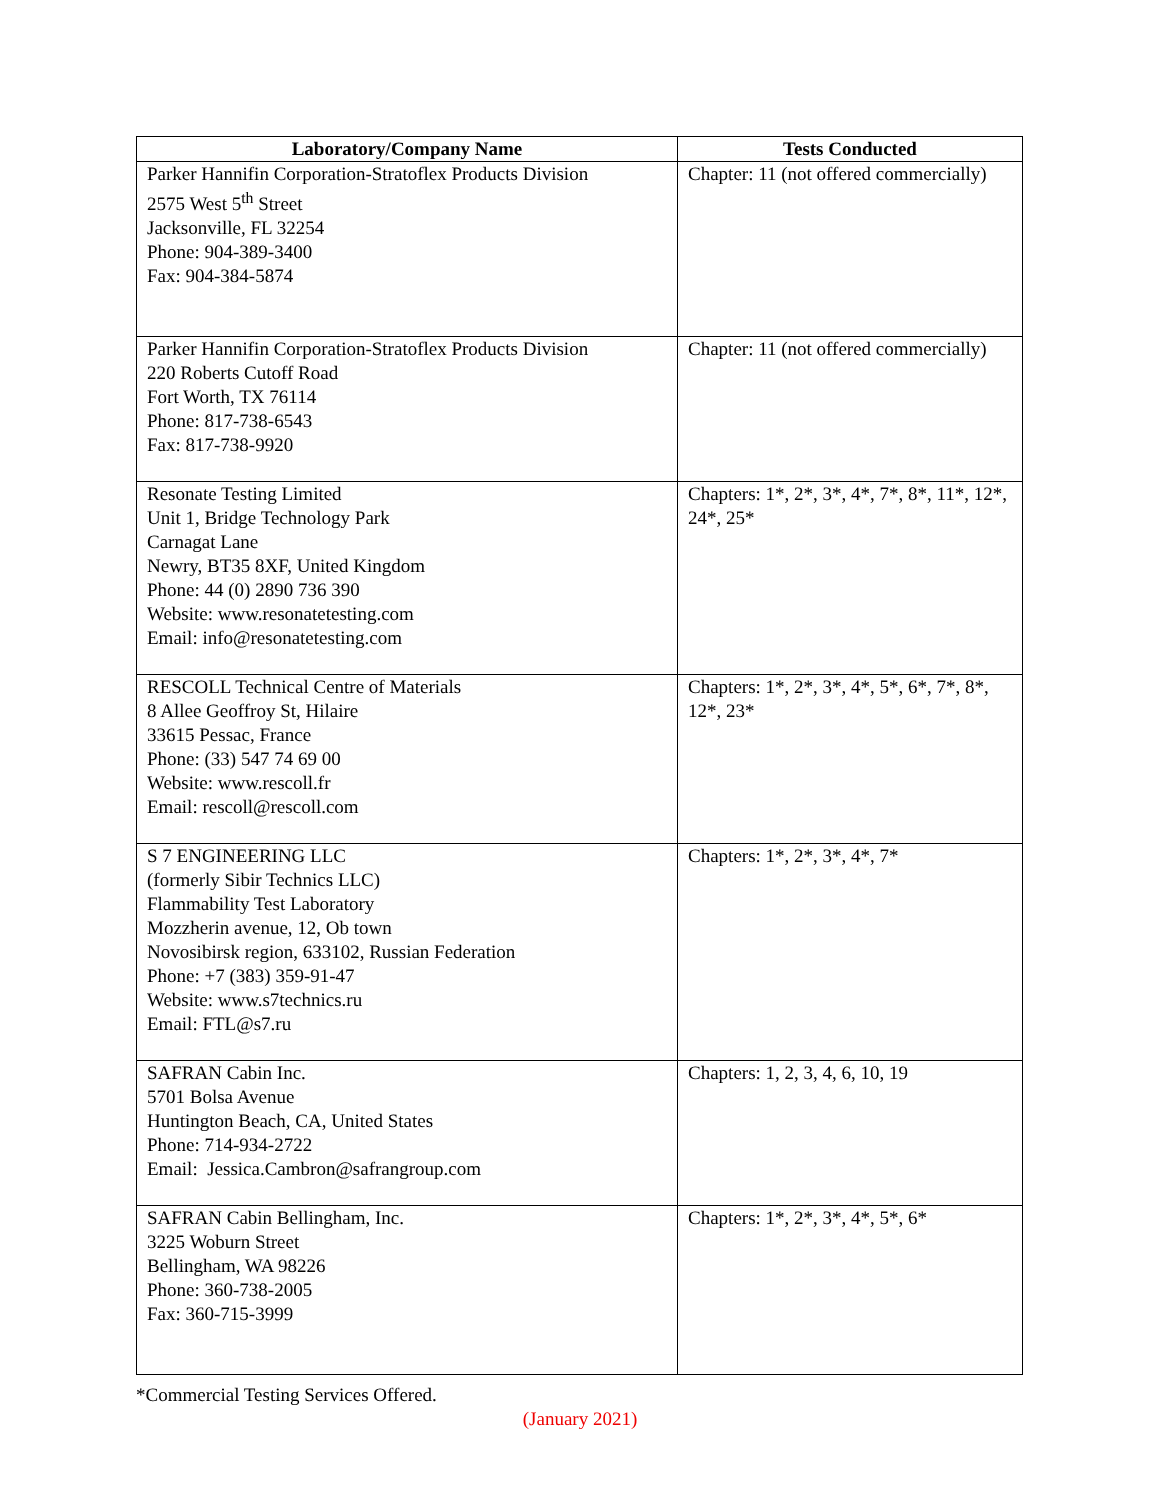| Laboratory/Company Name | Tests Conducted |
| --- | --- |
| Parker Hannifin Corporation-Stratoflex Products Division 2575 West 5<sup>th</sup> Street Jacksonville, FL 32254 Phone: 904-389-3400 Fax: 904-384-5874 | Chapter: 11 (not offered commercially) |
| Parker Hannifin Corporation-Stratoflex Products Division 220 Roberts Cutoff Road Fort Worth, TX 76114 Phone: 817-738-6543 Fax: 817-738-9920 | Chapter: 11 (not offered commercially) |
| Resonate Testing Limited Unit 1, Bridge Technology Park Carnagat Lane Newry, BT35 8XF, United Kingdom Phone: 44 (0) 2890 736 390 Website: www.resonatetesting.com Email: info@resonatetesting.com | Chapters: 1*, 2*, 3*, 4*, 7*, 8*, 11*, 12*, 24*, 25* |
| RESCOLL Technical Centre of Materials 8 Allee Geoffroy St, Hilaire 33615 Pessac, France Phone: (33) 547 74 69 00 Website: www.rescoll.fr Email: rescoll@rescoll.com | Chapters: 1*, 2*, 3*, 4*, 5*, 6*, 7*, 8*, 12*, 23* |
| S 7 ENGINEERING LLC (formerly Sibir Technics LLC) Flammability Test Laboratory Mozzherin avenue, 12, Ob town Novosibirsk region, 633102, Russian Federation Phone: +7 (383) 359-91-47 Website: www.s7technics.ru Email: FTL@s7.ru | Chapters: 1*, 2*, 3*, 4*, 7* |
| SAFRAN Cabin Inc. 5701 Bolsa Avenue Huntington Beach, CA, United States Phone: 714-934-2722 Email: Jessica.Cambron@safrangroup.com | Chapters: 1, 2, 3, 4, 6, 10, 19 |
| SAFRAN Cabin Bellingham, Inc. 3225 Woburn Street Bellingham, WA 98226 Phone: 360-738-2005 Fax: 360-715-3999 | Chapters: 1*, 2*, 3*, 4*, 5*, 6* |
*Commercial Testing Services Offered.
(January 2021)